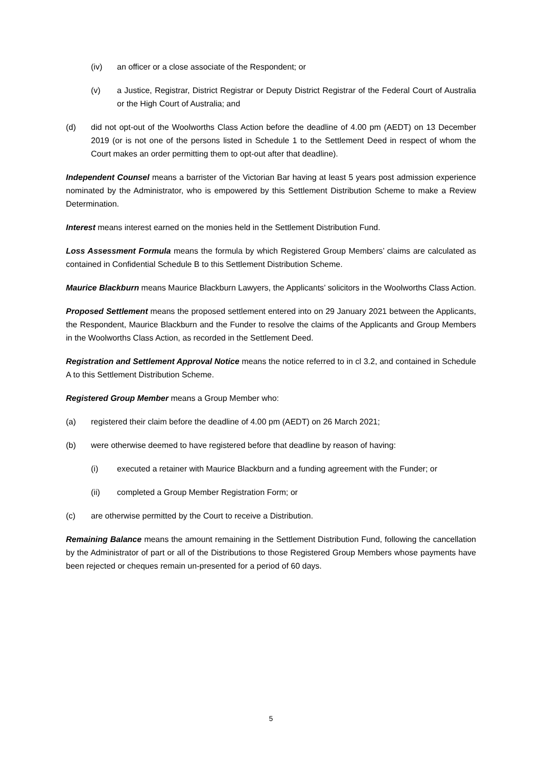(iv) an officer or a close associate of the Respondent; or
(v) a Justice, Registrar, District Registrar or Deputy District Registrar of the Federal Court of Australia or the High Court of Australia; and
(d) did not opt-out of the Woolworths Class Action before the deadline of 4.00 pm (AEDT) on 13 December 2019 (or is not one of the persons listed in Schedule 1 to the Settlement Deed in respect of whom the Court makes an order permitting them to opt-out after that deadline).
Independent Counsel means a barrister of the Victorian Bar having at least 5 years post admission experience nominated by the Administrator, who is empowered by this Settlement Distribution Scheme to make a Review Determination.
Interest means interest earned on the monies held in the Settlement Distribution Fund.
Loss Assessment Formula means the formula by which Registered Group Members’ claims are calculated as contained in Confidential Schedule B to this Settlement Distribution Scheme.
Maurice Blackburn means Maurice Blackburn Lawyers, the Applicants’ solicitors in the Woolworths Class Action.
Proposed Settlement means the proposed settlement entered into on 29 January 2021 between the Applicants, the Respondent, Maurice Blackburn and the Funder to resolve the claims of the Applicants and Group Members in the Woolworths Class Action, as recorded in the Settlement Deed.
Registration and Settlement Approval Notice means the notice referred to in cl 3.2, and contained in Schedule A to this Settlement Distribution Scheme.
Registered Group Member means a Group Member who:
(a) registered their claim before the deadline of 4.00 pm (AEDT) on 26 March 2021;
(b) were otherwise deemed to have registered before that deadline by reason of having:
(i) executed a retainer with Maurice Blackburn and a funding agreement with the Funder; or
(ii) completed a Group Member Registration Form; or
(c) are otherwise permitted by the Court to receive a Distribution.
Remaining Balance means the amount remaining in the Settlement Distribution Fund, following the cancellation by the Administrator of part or all of the Distributions to those Registered Group Members whose payments have been rejected or cheques remain un-presented for a period of 60 days.
5